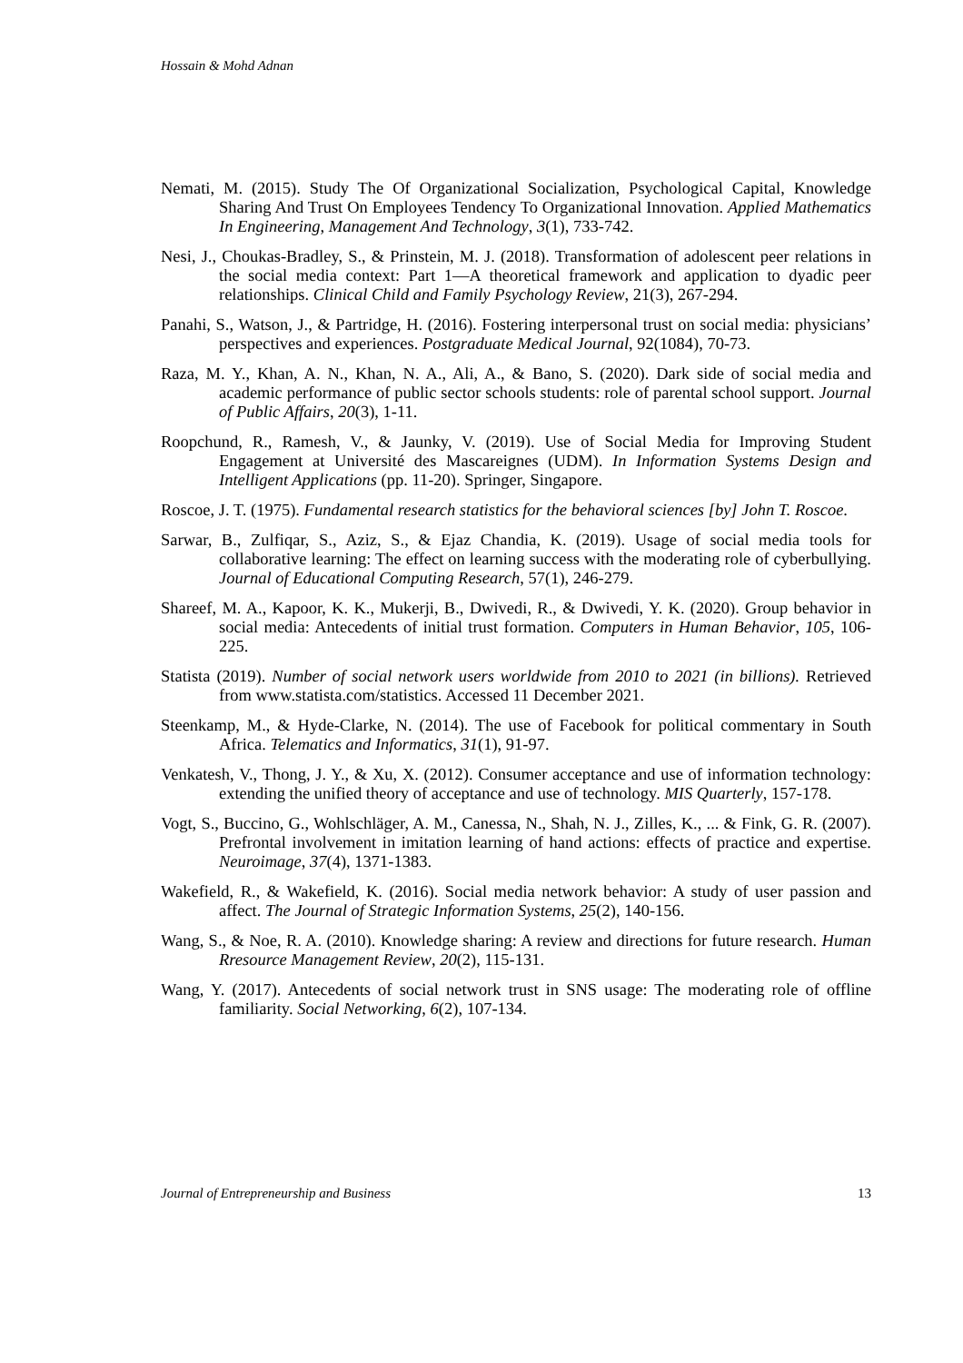Hossain & Mohd Adnan
Nemati, M. (2015). Study The Of Organizational Socialization, Psychological Capital, Knowledge Sharing And Trust On Employees Tendency To Organizational Innovation. Applied Mathematics In Engineering, Management And Technology, 3(1), 733-742.
Nesi, J., Choukas-Bradley, S., & Prinstein, M. J. (2018). Transformation of adolescent peer relations in the social media context: Part 1—A theoretical framework and application to dyadic peer relationships. Clinical Child and Family Psychology Review, 21(3), 267-294.
Panahi, S., Watson, J., & Partridge, H. (2016). Fostering interpersonal trust on social media: physicians’ perspectives and experiences. Postgraduate Medical Journal, 92(1084), 70-73.
Raza, M. Y., Khan, A. N., Khan, N. A., Ali, A., & Bano, S. (2020). Dark side of social media and academic performance of public sector schools students: role of parental school support. Journal of Public Affairs, 20(3), 1-11.
Roopchund, R., Ramesh, V., & Jaunky, V. (2019). Use of Social Media for Improving Student Engagement at Université des Mascareignes (UDM). In Information Systems Design and Intelligent Applications (pp. 11-20). Springer, Singapore.
Roscoe, J. T. (1975). Fundamental research statistics for the behavioral sciences [by] John T. Roscoe.
Sarwar, B., Zulfiqar, S., Aziz, S., & Ejaz Chandia, K. (2019). Usage of social media tools for collaborative learning: The effect on learning success with the moderating role of cyberbullying. Journal of Educational Computing Research, 57(1), 246-279.
Shareef, M. A., Kapoor, K. K., Mukerji, B., Dwivedi, R., & Dwivedi, Y. K. (2020). Group behavior in social media: Antecedents of initial trust formation. Computers in Human Behavior, 105, 106-225.
Statista (2019). Number of social network users worldwide from 2010 to 2021 (in billions). Retrieved from www.statista.com/statistics. Accessed 11 December 2021.
Steenkamp, M., & Hyde-Clarke, N. (2014). The use of Facebook for political commentary in South Africa. Telematics and Informatics, 31(1), 91-97.
Venkatesh, V., Thong, J. Y., & Xu, X. (2012). Consumer acceptance and use of information technology: extending the unified theory of acceptance and use of technology. MIS Quarterly, 157-178.
Vogt, S., Buccino, G., Wohlschläger, A. M., Canessa, N., Shah, N. J., Zilles, K., ... & Fink, G. R. (2007). Prefrontal involvement in imitation learning of hand actions: effects of practice and expertise. Neuroimage, 37(4), 1371-1383.
Wakefield, R., & Wakefield, K. (2016). Social media network behavior: A study of user passion and affect. The Journal of Strategic Information Systems, 25(2), 140-156.
Wang, S., & Noe, R. A. (2010). Knowledge sharing: A review and directions for future research. Human Rresource Management Review, 20(2), 115-131.
Wang, Y. (2017). Antecedents of social network trust in SNS usage: The moderating role of offline familiarity. Social Networking, 6(2), 107-134.
Journal of Entrepreneurship and Business 13